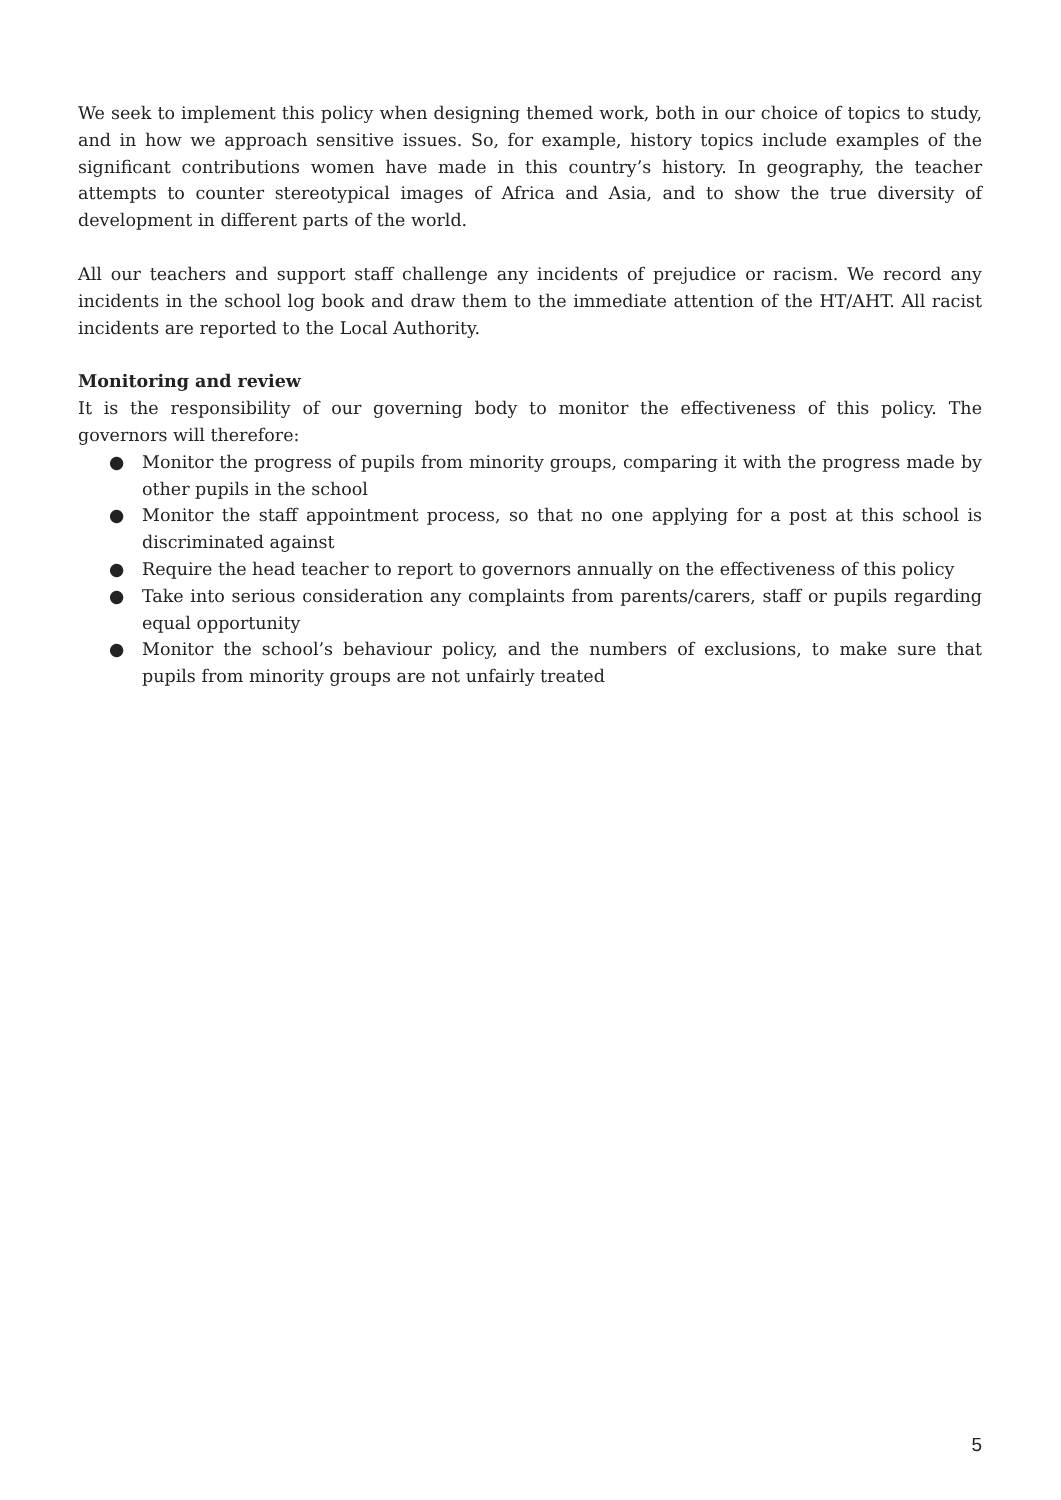We seek to implement this policy when designing themed work, both in our choice of topics to study, and in how we approach sensitive issues. So, for example, history topics include examples of the significant contributions women have made in this country’s history. In geography, the teacher attempts to counter stereotypical images of Africa and Asia, and to show the true diversity of development in different parts of the world.
All our teachers and support staff challenge any incidents of prejudice or racism. We record any incidents in the school log book and draw them to the immediate attention of the HT/AHT. All racist incidents are reported to the Local Authority.
Monitoring and review
It is the responsibility of our governing body to monitor the effectiveness of this policy. The governors will therefore:
● Monitor the progress of pupils from minority groups, comparing it with the progress made by other pupils in the school
● Monitor the staff appointment process, so that no one applying for a post at this school is discriminated against
● Require the head teacher to report to governors annually on the effectiveness of this policy
● Take into serious consideration any complaints from parents/carers, staff or pupils regarding equal opportunity
● Monitor the school’s behaviour policy, and the numbers of exclusions, to make sure that pupils from minority groups are not unfairly treated
5